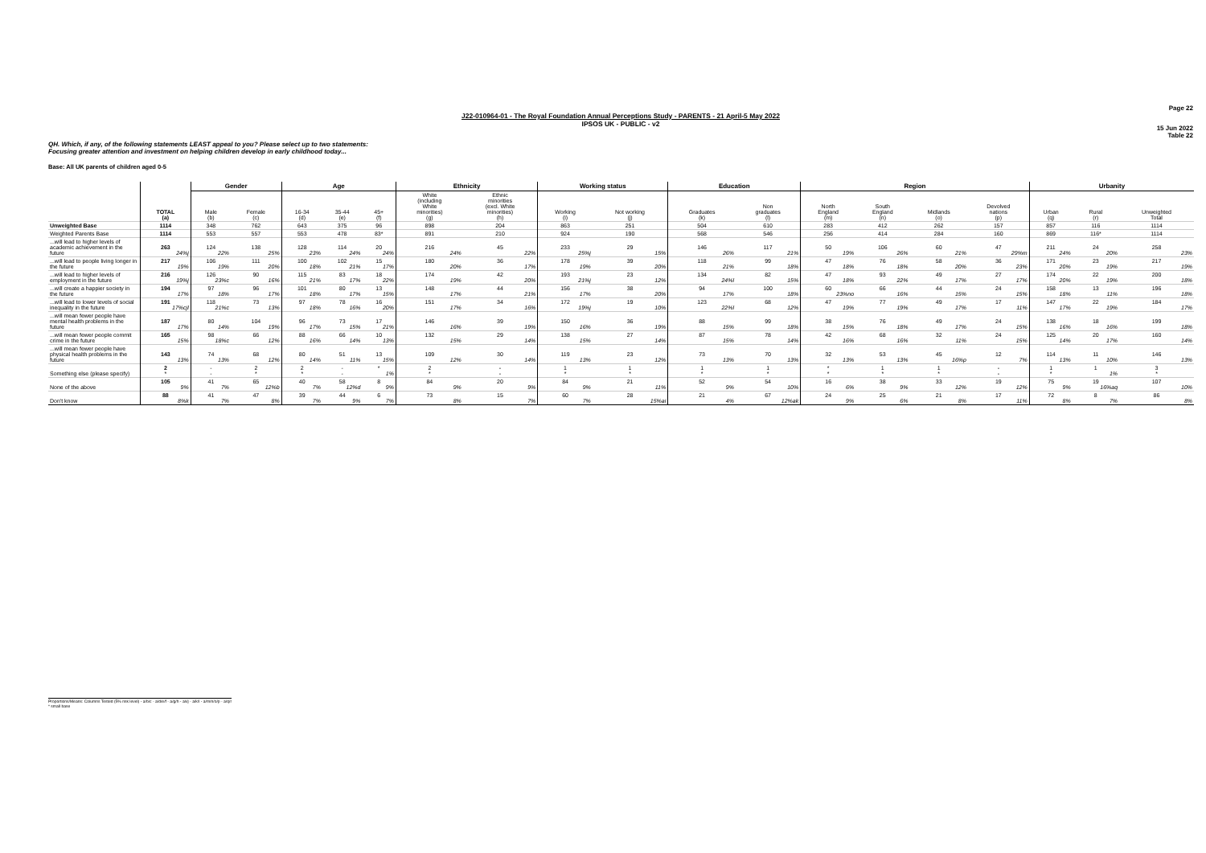Page 22
J22-010964-01 - The Royal Foundation Annual Perceptions Study - PARENTS - 21 April-5 May 2022
IPSOS UK - PUBLIC - v2
15 Jun 2022
Table 22
QH. Which, if any, of the following statements LEAST appeal to you? Please select up to two statements:
Focusing greater attention and investment on helping children develop in early childhood today...
Base: All UK parents of children aged 0-5
| | | Gender | | Age | | | Ethnicity | | Working status | | Education | | Region | | | | Urbanity | | |
| --- | --- | --- | --- | --- | --- | --- | --- | --- | --- | --- | --- | --- | --- | --- | --- | --- | --- | --- | --- |
| | TOTAL (a) | Male (b) | Female (c) | 16-34 (d) | 35-44 (e) | 45+ (f) | White (including White minorities) (g) | Ethnic minorities (excl. White minorities) (h) | Working (i) | Not working (j) | Graduates (k) | Non graduates (l) | North England (m) | South England (n) | Midlands (o) | Devolved nations (p) | Urban (q) | Rural (r) | Unweighted Total |
| Unweighted Base | 1114 | 348 | 762 | 643 | 375 | 96 | 898 | 204 | 863 | 251 | 504 | 610 | 283 | 412 | 262 | 157 | 857 | 116 | 1114 |
| Weighted Parents Base | 1114 | 553 | 557 | 553 | 478 | 83* | 891 | 210 | 924 | 190 | 568 | 546 | 256 | 414 | 284 | 160 | 869 | 116* | 1114 |
| ...will lead to higher levels of academic achievement in the future | 263 24%j | 124 22% | 138 25% | 128 23% | 114 24% | 20 24% | 216 24% | 45 22% | 233 25%j | 29 15% | 146 26% | 117 21% | 50 19% | 106 26% | 60 21% | 47 29%m | 211 24% | 24 20% | 258 23% |
| ...will lead to people living longer in the future | 217 19% | 106 19% | 111 20% | 100 18% | 102 21% | 15 17% | 180 20% | 36 17% | 178 19% | 39 20% | 118 21% | 99 18% | 47 18% | 76 18% | 58 20% | 36 23% | 171 20% | 23 19% | 217 19% |
| ...will lead to higher levels of employment in the future | 216 19%j | 126 23%c | 90 16% | 115 21% | 83 17% | 18 22% | 174 19% | 42 20% | 193 21%j | 23 12% | 134 24%l | 82 15% | 47 18% | 93 22% | 49 17% | 27 17% | 174 20% | 22 19% | 200 18% |
| ...will create a happier society in the future | 194 17% | 97 18% | 96 17% | 101 18% | 80 17% | 13 15% | 148 17% | 44 21% | 156 17% | 38 20% | 94 17% | 100 18% | 60 23%no | 66 16% | 44 15% | 24 15% | 158 18% | 13 11% | 196 18% |
| ...will lead to lower levels of social inequality in the future | 191 17%cjl | 118 21%c | 73 13% | 97 18% | 78 16% | 16 20% | 151 17% | 34 16% | 172 19%j | 19 10% | 123 22%l | 68 12% | 47 19% | 77 19% | 49 17% | 17 11% | 147 17% | 22 19% | 184 17% |
| ...will mean fewer people have mental health problems in the future | 187 17% | 80 14% | 104 19% | 96 17% | 73 15% | 17 21% | 146 16% | 39 19% | 150 16% | 36 19% | 88 15% | 99 18% | 38 15% | 76 18% | 49 17% | 24 15% | 138 16% | 18 16% | 199 18% |
| ...will mean fewer people commit crime in the future | 165 15% | 98 18%c | 66 12% | 88 16% | 66 14% | 10 13% | 132 15% | 29 14% | 138 15% | 27 14% | 87 15% | 78 14% | 42 16% | 68 16% | 32 11% | 24 15% | 125 14% | 20 17% | 160 14% |
| ...will mean fewer people have physical health problems in the future | 143 13% | 74 13% | 68 12% | 80 14% | 51 11% | 13 15% | 109 12% | 30 14% | 119 13% | 23 12% | 73 13% | 70 13% | 32 13% | 53 13% | 45 16%p | 12 7% | 114 13% | 11 10% | 146 13% |
| Something else (please specify) | 2 * | - - | 2 * | 2 * | - - | * 1% | 2 * | - - | 1 * | 1 * | 1 * | 1 * | * * | 1 * | 1 * | - - | 1 * | 1 1% | 3 * |
| None of the above | 105 9% | 41 7% | 65 12%b | 40 7% | 58 12%d | 8 9% | 84 9% | 20 9% | 84 9% | 21 11% | 52 9% | 54 10% | 16 6% | 38 9% | 33 12% | 19 12% | 75 9% | 19 16%aq | 107 10% |
| Don't know | 88 8%k | 41 7% | 47 8% | 39 7% | 44 9% | 6 7% | 73 8% | 15 7% | 60 7% | 28 15%ai | 21 4% | 67 12%ak | 24 9% | 25 6% | 21 8% | 17 11% | 72 8% | 8 7% | 86 8% |
Proportions/Means: Columns Tested (5% risk level) - a/b/c - a/d/e/f - a/g/h - a/i/j - a/k/l - a/m/n/o/p - a/q/r
* small base